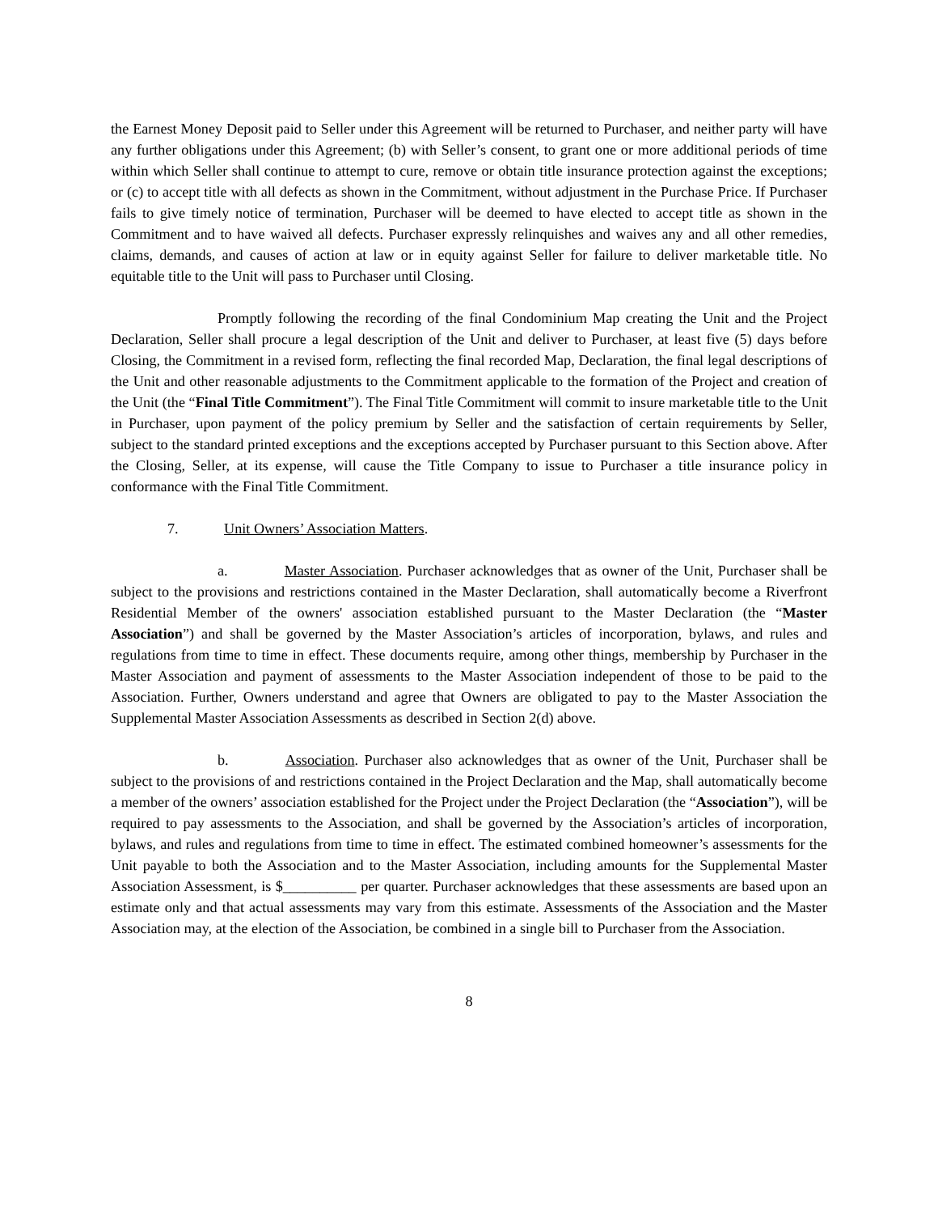the Earnest Money Deposit paid to Seller under this Agreement will be returned to Purchaser, and neither party will have any further obligations under this Agreement; (b) with Seller’s consent, to grant one or more additional periods of time within which Seller shall continue to attempt to cure, remove or obtain title insurance protection against the exceptions; or (c) to accept title with all defects as shown in the Commitment, without adjustment in the Purchase Price. If Purchaser fails to give timely notice of termination, Purchaser will be deemed to have elected to accept title as shown in the Commitment and to have waived all defects. Purchaser expressly relinquishes and waives any and all other remedies, claims, demands, and causes of action at law or in equity against Seller for failure to deliver marketable title. No equitable title to the Unit will pass to Purchaser until Closing.
Promptly following the recording of the final Condominium Map creating the Unit and the Project Declaration, Seller shall procure a legal description of the Unit and deliver to Purchaser, at least five (5) days before Closing, the Commitment in a revised form, reflecting the final recorded Map, Declaration, the final legal descriptions of the Unit and other reasonable adjustments to the Commitment applicable to the formation of the Project and creation of the Unit (the “Final Title Commitment”). The Final Title Commitment will commit to insure marketable title to the Unit in Purchaser, upon payment of the policy premium by Seller and the satisfaction of certain requirements by Seller, subject to the standard printed exceptions and the exceptions accepted by Purchaser pursuant to this Section above. After the Closing, Seller, at its expense, will cause the Title Company to issue to Purchaser a title insurance policy in conformance with the Final Title Commitment.
7. Unit Owners’ Association Matters.
a. Master Association. Purchaser acknowledges that as owner of the Unit, Purchaser shall be subject to the provisions and restrictions contained in the Master Declaration, shall automatically become a Riverfront Residential Member of the owners' association established pursuant to the Master Declaration (the “Master Association”) and shall be governed by the Master Association’s articles of incorporation, bylaws, and rules and regulations from time to time in effect. These documents require, among other things, membership by Purchaser in the Master Association and payment of assessments to the Master Association independent of those to be paid to the Association. Further, Owners understand and agree that Owners are obligated to pay to the Master Association the Supplemental Master Association Assessments as described in Section 2(d) above.
b. Association. Purchaser also acknowledges that as owner of the Unit, Purchaser shall be subject to the provisions of and restrictions contained in the Project Declaration and the Map, shall automatically become a member of the owners’ association established for the Project under the Project Declaration (the “Association”), will be required to pay assessments to the Association, and shall be governed by the Association’s articles of incorporation, bylaws, and rules and regulations from time to time in effect. The estimated combined homeowner’s assessments for the Unit payable to both the Association and to the Master Association, including amounts for the Supplemental Master Association Assessment, is $__________ per quarter. Purchaser acknowledges that these assessments are based upon an estimate only and that actual assessments may vary from this estimate. Assessments of the Association and the Master Association may, at the election of the Association, be combined in a single bill to Purchaser from the Association.
8